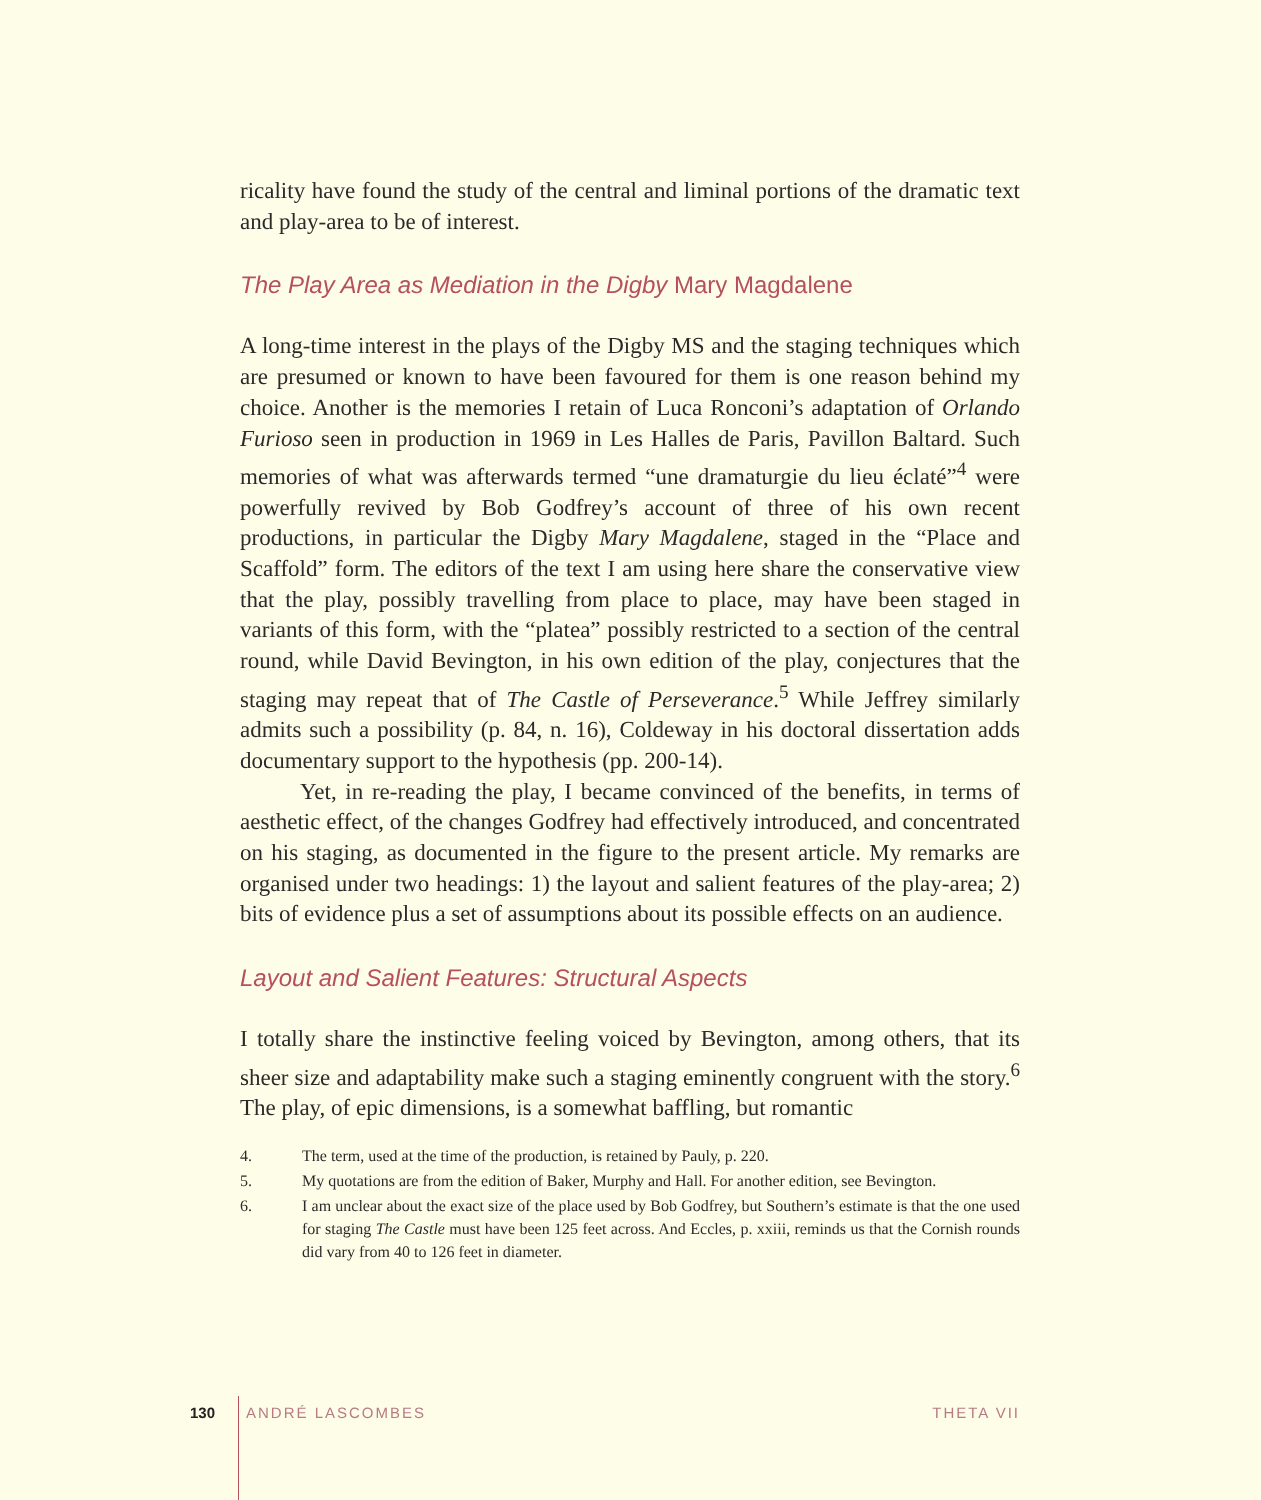ricality have found the study of the central and liminal portions of the dramatic text and play-area to be of interest.
The Play Area as Mediation in the Digby Mary Magdalene
A long-time interest in the plays of the Digby MS and the staging techniques which are presumed or known to have been favoured for them is one reason behind my choice. Another is the memories I retain of Luca Ronconi’s adaptation of Orlando Furioso seen in production in 1969 in Les Halles de Paris, Pavillon Baltard. Such memories of what was afterwards termed “une dramaturgie du lieu éclaté”<sup>4</sup> were powerfully revived by Bob Godfrey’s account of three of his own recent productions, in particular the Digby Mary Magdalene, staged in the “Place and Scaffold” form. The editors of the text I am using here share the conservative view that the play, possibly travelling from place to place, may have been staged in variants of this form, with the “platea” possibly restricted to a section of the central round, while David Bevington, in his own edition of the play, conjectures that the staging may repeat that of The Castle of Perseverance.<sup>5</sup> While Jeffrey similarly admits such a possibility (p. 84, n. 16), Coldeway in his doctoral dissertation adds documentary support to the hypothesis (pp. 200-14).
Yet, in re-reading the play, I became convinced of the benefits, in terms of aesthetic effect, of the changes Godfrey had effectively introduced, and concentrated on his staging, as documented in the figure to the present article. My remarks are organised under two headings: 1) the layout and salient features of the play-area; 2) bits of evidence plus a set of assumptions about its possible effects on an audience.
Layout and Salient Features: Structural Aspects
I totally share the instinctive feeling voiced by Bevington, among others, that its sheer size and adaptability make such a staging eminently congruent with the story.<sup>6</sup> The play, of epic dimensions, is a somewhat baffling, but romantic
4. The term, used at the time of the production, is retained by Pauly, p. 220.
5. My quotations are from the edition of Baker, Murphy and Hall. For another edition, see Bevington.
6. I am unclear about the exact size of the place used by Bob Godfrey, but Southern’s estimate is that the one used for staging The Castle must have been 125 feet across. And Eccles, p. xxiii, reminds us that the Cornish rounds did vary from 40 to 126 feet in diameter.
130 ANDRÉ LASCOMBES THETA VII